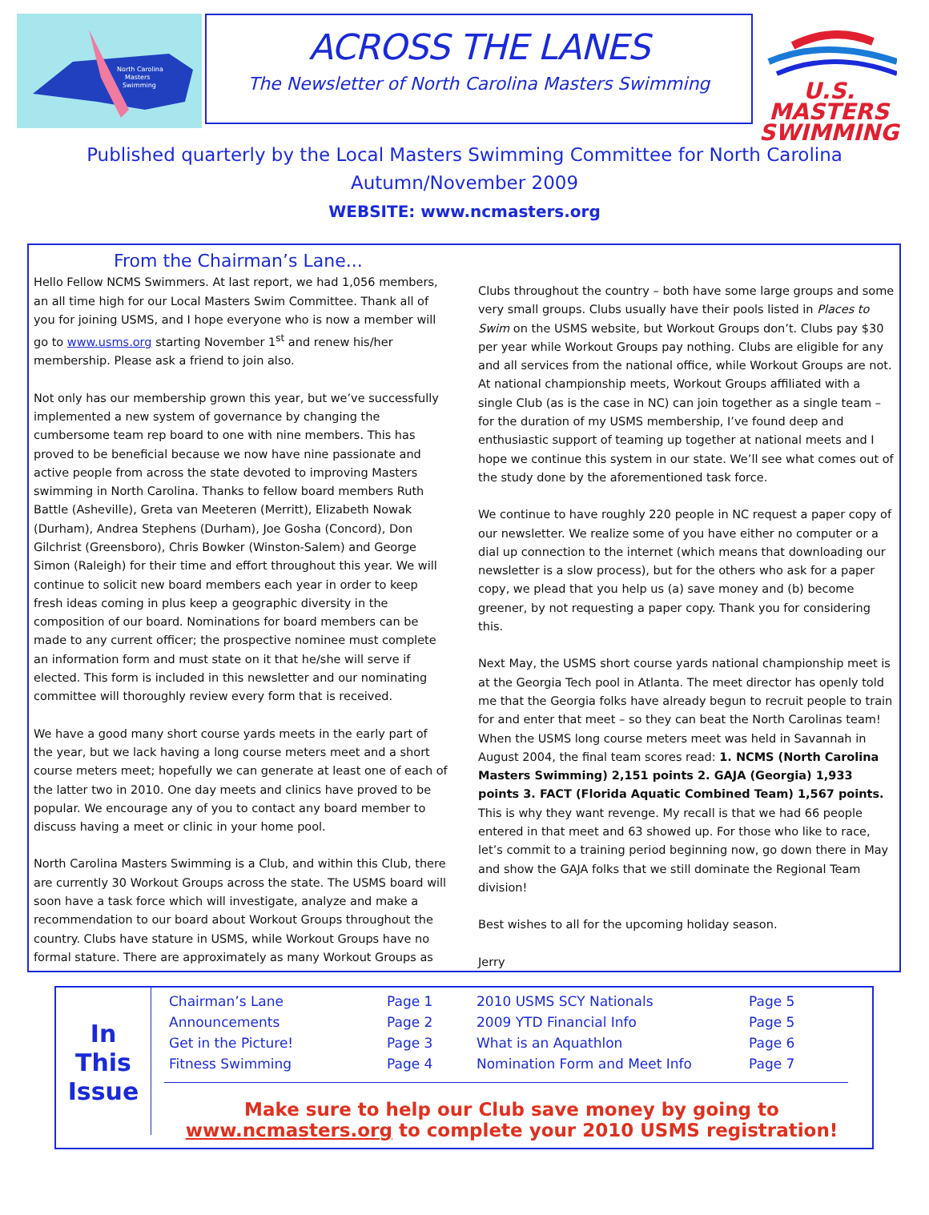North Carolina
Masters
Swimming
ACROSS THE LANES
The Newsletter of North Carolina Masters Swimming
U.S. MASTERS
SWIMMING
Published quarterly by the Local Masters Swimming Committee for North Carolina
Autumn/November 2009
WEBSITE: www.ncmasters.org
From the Chairman’s Lane...
Hello Fellow NCMS Swimmers. At last report, we had 1,056 members, an all time high for our Local Masters Swim Committee. Thank all of you for joining USMS, and I hope everyone who is now a member will go to www.usms.org starting November 1<sup>st</sup> and renew his/her membership. Please ask a friend to join also.
Not only has our membership grown this year, but we’ve successfully implemented a new system of governance by changing the cumbersome team rep board to one with nine members. This has proved to be beneficial because we now have nine passionate and active people from across the state devoted to improving Masters swimming in North Carolina. Thanks to fellow board members Ruth Battle (Asheville), Greta van Meeteren (Merritt), Elizabeth Nowak (Durham), Andrea Stephens (Durham), Joe Gosha (Concord), Don Gilchrist (Greensboro), Chris Bowker (Winston-Salem) and George Simon (Raleigh) for their time and effort throughout this year. We will continue to solicit new board members each year in order to keep fresh ideas coming in plus keep a geographic diversity in the composition of our board. Nominations for board members can be made to any current officer; the prospective nominee must complete an information form and must state on it that he/she will serve if elected. This form is included in this newsletter and our nominating committee will thoroughly review every form that is received.
We have a good many short course yards meets in the early part of the year, but we lack having a long course meters meet and a short course meters meet; hopefully we can generate at least one of each of the latter two in 2010. One day meets and clinics have proved to be popular. We encourage any of you to contact any board member to discuss having a meet or clinic in your home pool.
North Carolina Masters Swimming is a Club, and within this Club, there are currently 30 Workout Groups across the state. The USMS board will soon have a task force which will investigate, analyze and make a recommendation to our board about Workout Groups throughout the country. Clubs have stature in USMS, while Workout Groups have no formal stature. There are approximately as many Workout Groups as
Clubs throughout the country – both have some large groups and some very small groups. Clubs usually have their pools listed in Places to Swim on the USMS website, but Workout Groups don’t. Clubs pay $30 per year while Workout Groups pay nothing. Clubs are eligible for any and all services from the national office, while Workout Groups are not. At national championship meets, Workout Groups affiliated with a single Club (as is the case in NC) can join together as a single team – for the duration of my USMS membership, I’ve found deep and enthusiastic support of teaming up together at national meets and I hope we continue this system in our state. We’ll see what comes out of the study done by the aforementioned task force.
We continue to have roughly 220 people in NC request a paper copy of our newsletter. We realize some of you have either no computer or a dial up connection to the internet (which means that downloading our newsletter is a slow process), but for the others who ask for a paper copy, we plead that you help us (a) save money and (b) become greener, by not requesting a paper copy. Thank you for considering this.
Next May, the USMS short course yards national championship meet is at the Georgia Tech pool in Atlanta. The meet director has openly told me that the Georgia folks have already begun to recruit people to train for and enter that meet – so they can beat the North Carolinas team! When the USMS long course meters meet was held in Savannah in August 2004, the final team scores read: 1. NCMS (North Carolina Masters Swimming) 2,151 points 2. GAJA (Georgia) 1,933 points 3. FACT (Florida Aquatic Combined Team) 1,567 points. This is why they want revenge. My recall is that we had 66 people entered in that meet and 63 showed up. For those who like to race, let’s commit to a training period beginning now, go down there in May and show the GAJA folks that we still dominate the Regional Team division!
Best wishes to all for the upcoming holiday season.
Jerry
In
This
Issue
| Chairman’s Lane | Page 1 | 2010 USMS SCY Nationals | Page 5 |
| Announcements | Page 2 | 2009 YTD Financial Info | Page 5 |
| Get in the Picture! | Page 3 | What is an Aquathlon | Page 6 |
| Fitness Swimming | Page 4 | Nomination Form and Meet Info | Page 7 |
Make sure to help our Club save money by going to
www.ncmasters.org to complete your 2010 USMS registration!